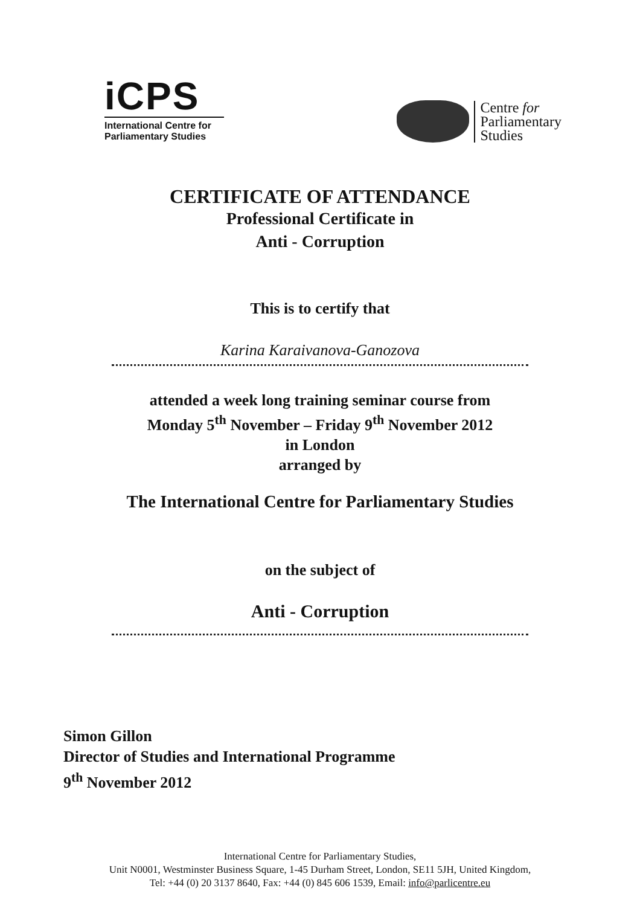iCPS
International Centre for
Parliamentary Studies
Centre for
Parliamentary
Studies
CERTIFICATE OF ATTENDANCE
Professional Certificate in
Anti - Corruption
This is to certify that
Karina Karaivanova-Ganozova
attended a week long training seminar course from
Monday 5<sup>th</sup> November – Friday 9<sup>th</sup> November 2012
in London
arranged by
The International Centre for Parliamentary Studies
on the subject of
Anti - Corruption
Simon Gillon
Director of Studies and International Programme
9<sup>th</sup> November 2012
International Centre for Parliamentary Studies,
Unit N0001, Westminster Business Square, 1-45 Durham Street, London, SE11 5JH, United Kingdom,
Tel: +44 (0) 20 3137 8640, Fax: +44 (0) 845 606 1539, Email: info@parlicentre.eu